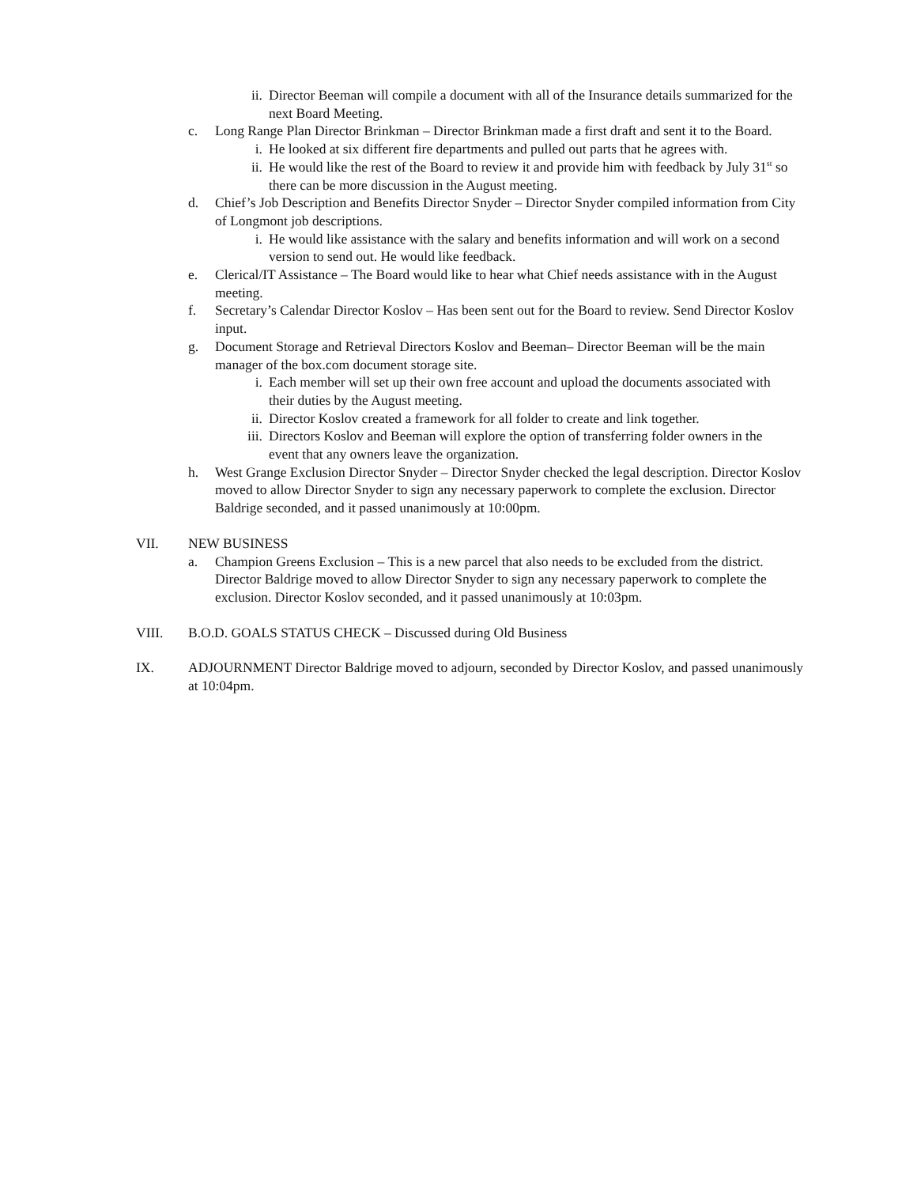ii. Director Beeman will compile a document with all of the Insurance details summarized for the next Board Meeting.
c. Long Range Plan Director Brinkman – Director Brinkman made a first draft and sent it to the Board.
i. He looked at six different fire departments and pulled out parts that he agrees with.
ii. He would like the rest of the Board to review it and provide him with feedback by July 31<sup>st</sup> so there can be more discussion in the August meeting.
d. Chief’s Job Description and Benefits Director Snyder – Director Snyder compiled information from City of Longmont job descriptions.
i. He would like assistance with the salary and benefits information and will work on a second version to send out. He would like feedback.
e. Clerical/IT Assistance – The Board would like to hear what Chief needs assistance with in the August meeting.
f. Secretary’s Calendar Director Koslov – Has been sent out for the Board to review. Send Director Koslov input.
g. Document Storage and Retrieval Directors Koslov and Beeman– Director Beeman will be the main manager of the box.com document storage site.
i. Each member will set up their own free account and upload the documents associated with their duties by the August meeting.
ii. Director Koslov created a framework for all folder to create and link together.
iii. Directors Koslov and Beeman will explore the option of transferring folder owners in the event that any owners leave the organization.
h. West Grange Exclusion Director Snyder – Director Snyder checked the legal description. Director Koslov moved to allow Director Snyder to sign any necessary paperwork to complete the exclusion. Director Baldrige seconded, and it passed unanimously at 10:00pm.
VII. NEW BUSINESS
a. Champion Greens Exclusion – This is a new parcel that also needs to be excluded from the district. Director Baldrige moved to allow Director Snyder to sign any necessary paperwork to complete the exclusion. Director Koslov seconded, and it passed unanimously at 10:03pm.
VIII. B.O.D. GOALS STATUS CHECK – Discussed during Old Business
IX. ADJOURNMENT Director Baldrige moved to adjourn, seconded by Director Koslov, and passed unanimously at 10:04pm.